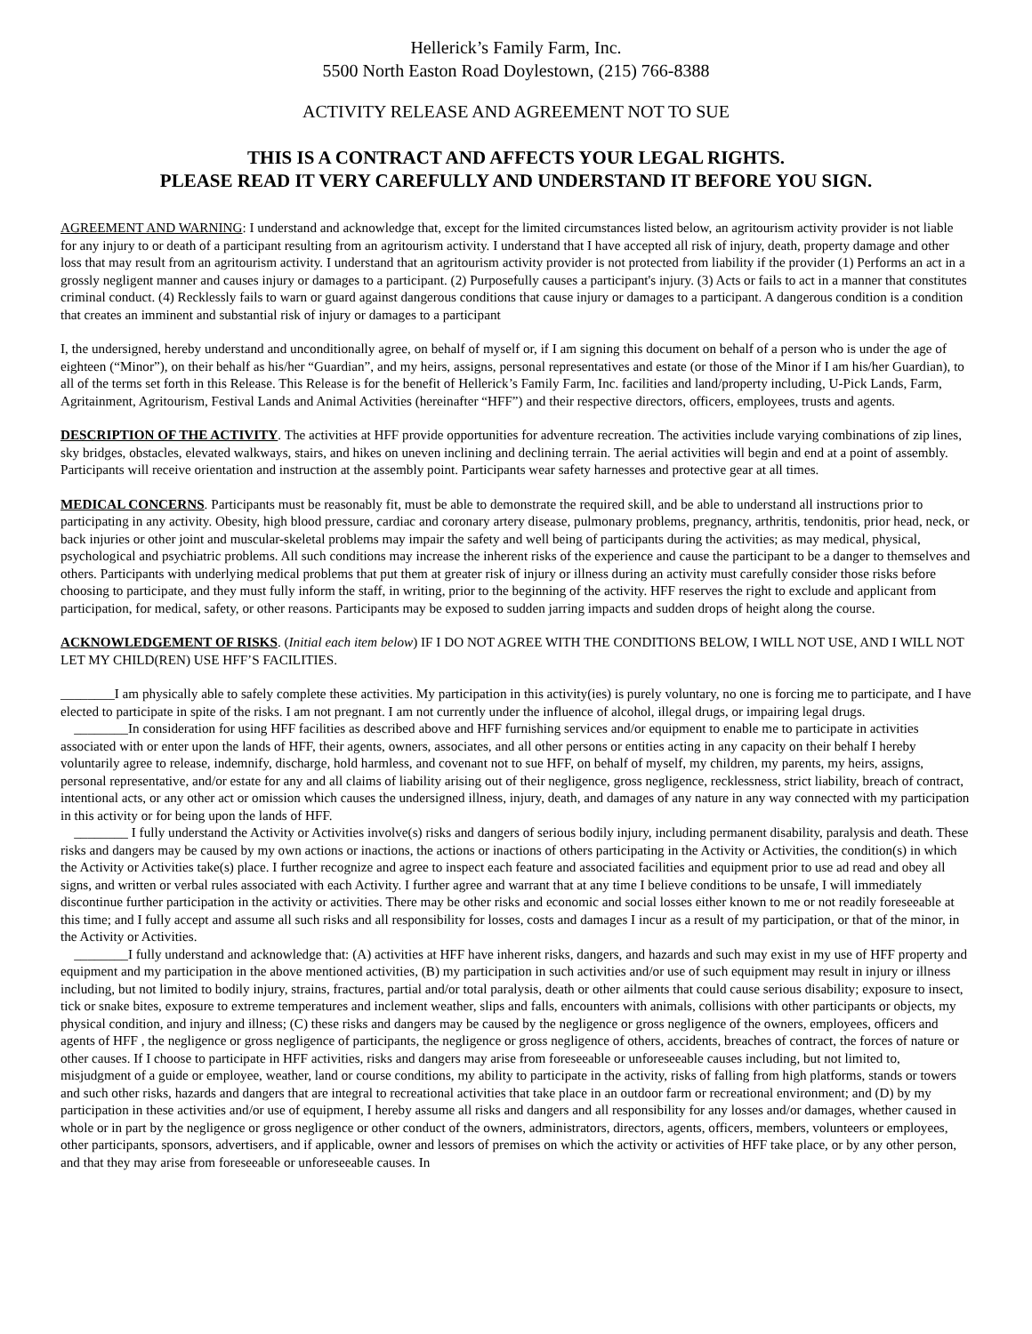Hellerick’s Family Farm, Inc.
5500 North Easton Road Doylestown, (215) 766-8388
ACTIVITY RELEASE AND AGREEMENT NOT TO SUE
THIS IS A CONTRACT AND AFFECTS YOUR LEGAL RIGHTS.
PLEASE READ IT VERY CAREFULLY AND UNDERSTAND IT BEFORE YOU SIGN.
AGREEMENT AND WARNING: I understand and acknowledge that, except for the limited circumstances listed below, an agritourism activity provider is not liable for any injury to or death of a participant resulting from an agritourism activity. I understand that I have accepted all risk of injury, death, property damage and other loss that may result from an agritourism activity. I understand that an agritourism activity provider is not protected from liability if the provider (1) Performs an act in a grossly negligent manner and causes injury or damages to a participant. (2) Purposefully causes a participant's injury. (3) Acts or fails to act in a manner that constitutes criminal conduct. (4) Recklessly fails to warn or guard against dangerous conditions that cause injury or damages to a participant. A dangerous condition is a condition that creates an imminent and substantial risk of injury or damages to a participant
I, the undersigned, hereby understand and unconditionally agree, on behalf of myself or, if I am signing this document on behalf of a person who is under the age of eighteen (“Minor”), on their behalf as his/her “Guardian”, and my heirs, assigns, personal representatives and estate (or those of the Minor if I am his/her Guardian), to all of the terms set forth in this Release. This Release is for the benefit of Hellerick’s Family Farm, Inc. facilities and land/property including, U-Pick Lands, Farm, Agritainment, Agritourism, Festival Lands and Animal Activities (hereinafter “HFF”) and their respective directors, officers, employees, trusts and agents.
DESCRIPTION OF THE ACTIVITY. The activities at HFF provide opportunities for adventure recreation. The activities include varying combinations of zip lines, sky bridges, obstacles, elevated walkways, stairs, and hikes on uneven inclining and declining terrain. The aerial activities will begin and end at a point of assembly. Participants will receive orientation and instruction at the assembly point. Participants wear safety harnesses and protective gear at all times.
MEDICAL CONCERNS. Participants must be reasonably fit, must be able to demonstrate the required skill, and be able to understand all instructions prior to participating in any activity. Obesity, high blood pressure, cardiac and coronary artery disease, pulmonary problems, pregnancy, arthritis, tendonitis, prior head, neck, or back injuries or other joint and muscular-skeletal problems may impair the safety and well being of participants during the activities; as may medical, physical, psychological and psychiatric problems. All such conditions may increase the inherent risks of the experience and cause the participant to be a danger to themselves and others. Participants with underlying medical problems that put them at greater risk of injury or illness during an activity must carefully consider those risks before choosing to participate, and they must fully inform the staff, in writing, prior to the beginning of the activity. HFF reserves the right to exclude and applicant from participation, for medical, safety, or other reasons. Participants may be exposed to sudden jarring impacts and sudden drops of height along the course.
ACKNOWLEDGEMENT OF RISKS. (Initial each item below) IF I DO NOT AGREE WITH THE CONDITIONS BELOW, I WILL NOT USE, AND I WILL NOT LET MY CHILD(REN) USE HFF’S FACILITIES.
________I am physically able to safely complete these activities. My participation in this activity(ies) is purely voluntary, no one is forcing me to participate, and I have elected to participate in spite of the risks. I am not pregnant. I am not currently under the influence of alcohol, illegal drugs, or impairing legal drugs.
________In consideration for using HFF facilities as described above and HFF furnishing services and/or equipment to enable me to participate in activities associated with or enter upon the lands of HFF, their agents, owners, associates, and all other persons or entities acting in any capacity on their behalf I hereby voluntarily agree to release, indemnify, discharge, hold harmless, and covenant not to sue HFF, on behalf of myself, my children, my parents, my heirs, assigns, personal representative, and/or estate for any and all claims of liability arising out of their negligence, gross negligence, recklessness, strict liability, breach of contract, intentional acts, or any other act or omission which causes the undersigned illness, injury, death, and damages of any nature in any way connected with my participation in this activity or for being upon the lands of HFF.
________ I fully understand the Activity or Activities involve(s) risks and dangers of serious bodily injury, including permanent disability, paralysis and death. These risks and dangers may be caused by my own actions or inactions, the actions or inactions of others participating in the Activity or Activities, the condition(s) in which the Activity or Activities take(s) place. I further recognize and agree to inspect each feature and associated facilities and equipment prior to use ad read and obey all signs, and written or verbal rules associated with each Activity. I further agree and warrant that at any time I believe conditions to be unsafe, I will immediately discontinue further participation in the activity or activities. There may be other risks and economic and social losses either known to me or not readily foreseeable at this time; and I fully accept and assume all such risks and all responsibility for losses, costs and damages I incur as a result of my participation, or that of the minor, in the Activity or Activities.
________I fully understand and acknowledge that: (A) activities at HFF have inherent risks, dangers, and hazards and such may exist in my use of HFF property and equipment and my participation in the above mentioned activities, (B) my participation in such activities and/or use of such equipment may result in injury or illness including, but not limited to bodily injury, strains, fractures, partial and/or total paralysis, death or other ailments that could cause serious disability; exposure to insect, tick or snake bites, exposure to extreme temperatures and inclement weather, slips and falls, encounters with animals, collisions with other participants or objects, my physical condition, and injury and illness; (C) these risks and dangers may be caused by the negligence or gross negligence of the owners, employees, officers and agents of HFF , the negligence or gross negligence of participants, the negligence or gross negligence of others, accidents, breaches of contract, the forces of nature or other causes. If I choose to participate in HFF activities, risks and dangers may arise from foreseeable or unforeseeable causes including, but not limited to, misjudgment of a guide or employee, weather, land or course conditions, my ability to participate in the activity, risks of falling from high platforms, stands or towers and such other risks, hazards and dangers that are integral to recreational activities that take place in an outdoor farm or recreational environment; and (D) by my participation in these activities and/or use of equipment, I hereby assume all risks and dangers and all responsibility for any losses and/or damages, whether caused in whole or in part by the negligence or gross negligence or other conduct of the owners, administrators, directors, agents, officers, members, volunteers or employees, other participants, sponsors, advertisers, and if applicable, owner and lessors of premises on which the activity or activities of HFF take place, or by any other person, and that they may arise from foreseeable or unforeseeable causes. In